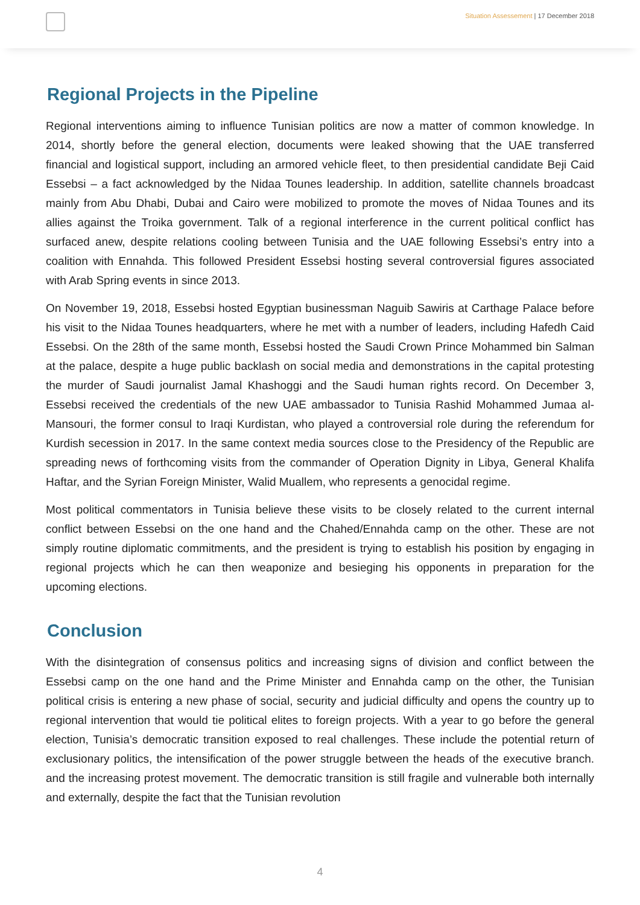Situation Assessement | 17 December 2018
Regional Projects in the Pipeline
Regional interventions aiming to influence Tunisian politics are now a matter of common knowledge. In 2014, shortly before the general election, documents were leaked showing that the UAE transferred financial and logistical support, including an armored vehicle fleet, to then presidential candidate Beji Caid Essebsi – a fact acknowledged by the Nidaa Tounes leadership. In addition, satellite channels broadcast mainly from Abu Dhabi, Dubai and Cairo were mobilized to promote the moves of Nidaa Tounes and its allies against the Troika government. Talk of a regional interference in the current political conflict has surfaced anew, despite relations cooling between Tunisia and the UAE following Essebsi’s entry into a coalition with Ennahda. This followed President Essebsi hosting several controversial figures associated with Arab Spring events in since 2013.
On November 19, 2018, Essebsi hosted Egyptian businessman Naguib Sawiris at Carthage Palace before his visit to the Nidaa Tounes headquarters, where he met with a number of leaders, including Hafedh Caid Essebsi. On the 28th of the same month, Essebsi hosted the Saudi Crown Prince Mohammed bin Salman at the palace, despite a huge public backlash on social media and demonstrations in the capital protesting the murder of Saudi journalist Jamal Khashoggi and the Saudi human rights record. On December 3, Essebsi received the credentials of the new UAE ambassador to Tunisia Rashid Mohammed Jumaa al-Mansouri, the former consul to Iraqi Kurdistan, who played a controversial role during the referendum for Kurdish secession in 2017. In the same context media sources close to the Presidency of the Republic are spreading news of forthcoming visits from the commander of Operation Dignity in Libya, General Khalifa Haftar, and the Syrian Foreign Minister, Walid Muallem, who represents a genocidal regime.
Most political commentators in Tunisia believe these visits to be closely related to the current internal conflict between Essebsi on the one hand and the Chahed/Ennahda camp on the other. These are not simply routine diplomatic commitments, and the president is trying to establish his position by engaging in regional projects which he can then weaponize and besieging his opponents in preparation for the upcoming elections.
Conclusion
With the disintegration of consensus politics and increasing signs of division and conflict between the Essebsi camp on the one hand and the Prime Minister and Ennahda camp on the other, the Tunisian political crisis is entering a new phase of social, security and judicial difficulty and opens the country up to regional intervention that would tie political elites to foreign projects. With a year to go before the general election, Tunisia’s democratic transition exposed to real challenges. These include the potential return of exclusionary politics, the intensification of the power struggle between the heads of the executive branch. and the increasing protest movement. The democratic transition is still fragile and vulnerable both internally and externally, despite the fact that the Tunisian revolution
4